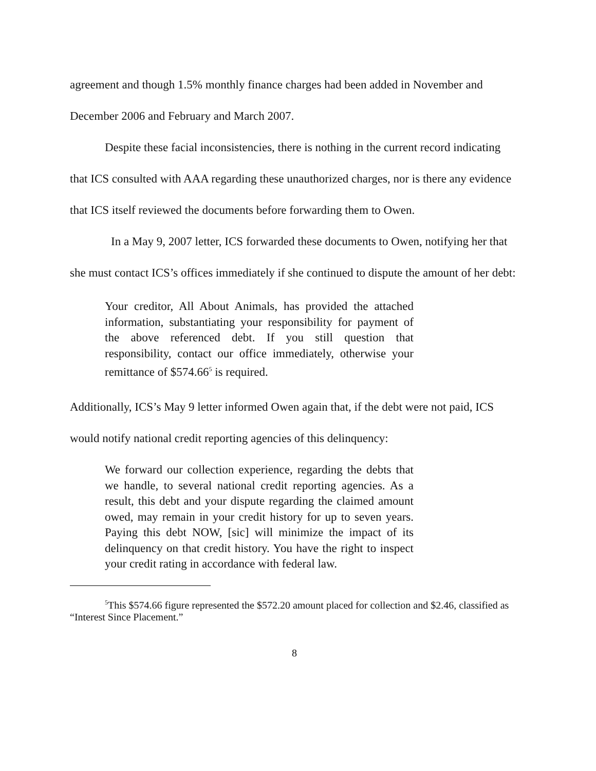agreement and though 1.5% monthly finance charges had been added in November and December 2006 and February and March 2007.
Despite these facial inconsistencies, there is nothing in the current record indicating that ICS consulted with AAA regarding these unauthorized charges, nor is there any evidence that ICS itself reviewed the documents before forwarding them to Owen.
In a May 9, 2007 letter, ICS forwarded these documents to Owen, notifying her that she must contact ICS’s offices immediately if she continued to dispute the amount of her debt:
Your creditor, All About Animals, has provided the attached information, substantiating your responsibility for payment of the above referenced debt. If you still question that responsibility, contact our office immediately, otherwise your remittance of $574.66<sup>5</sup> is required.
Additionally, ICS’s May 9 letter informed Owen again that, if the debt were not paid, ICS would notify national credit reporting agencies of this delinquency:
We forward our collection experience, regarding the debts that we handle, to several national credit reporting agencies. As a result, this debt and your dispute regarding the claimed amount owed, may remain in your credit history for up to seven years. Paying this debt NOW, [sic] will minimize the impact of its delinquency on that credit history. You have the right to inspect your credit rating in accordance with federal law.
<sup>5</sup> This $574.66 figure represented the $572.20 amount placed for collection and $2.46, classified as “Interest Since Placement.”
8